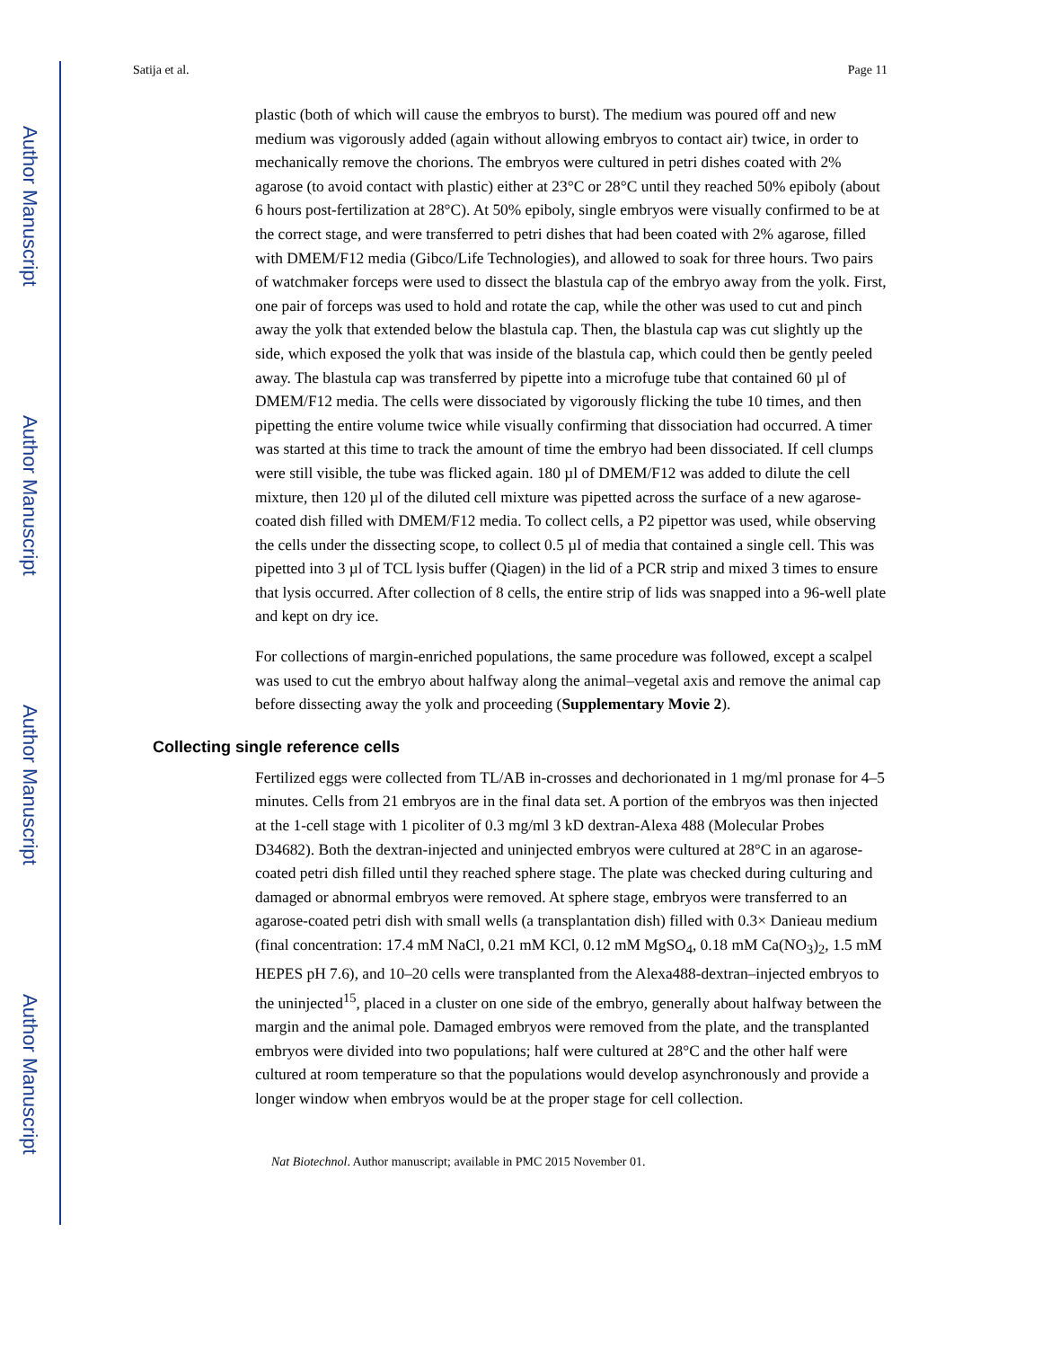Author Manuscript
Author Manuscript
Author Manuscript
Author Manuscript
Satija et al. Page 11
plastic (both of which will cause the embryos to burst). The medium was poured off and new medium was vigorously added (again without allowing embryos to contact air) twice, in order to mechanically remove the chorions. The embryos were cultured in petri dishes coated with 2% agarose (to avoid contact with plastic) either at 23°C or 28°C until they reached 50% epiboly (about 6 hours post-fertilization at 28°C). At 50% epiboly, single embryos were visually confirmed to be at the correct stage, and were transferred to petri dishes that had been coated with 2% agarose, filled with DMEM/F12 media (Gibco/Life Technologies), and allowed to soak for three hours. Two pairs of watchmaker forceps were used to dissect the blastula cap of the embryo away from the yolk. First, one pair of forceps was used to hold and rotate the cap, while the other was used to cut and pinch away the yolk that extended below the blastula cap. Then, the blastula cap was cut slightly up the side, which exposed the yolk that was inside of the blastula cap, which could then be gently peeled away. The blastula cap was transferred by pipette into a microfuge tube that contained 60 µl of DMEM/F12 media. The cells were dissociated by vigorously flicking the tube 10 times, and then pipetting the entire volume twice while visually confirming that dissociation had occurred. A timer was started at this time to track the amount of time the embryo had been dissociated. If cell clumps were still visible, the tube was flicked again. 180 µl of DMEM/F12 was added to dilute the cell mixture, then 120 µl of the diluted cell mixture was pipetted across the surface of a new agarose-coated dish filled with DMEM/F12 media. To collect cells, a P2 pipettor was used, while observing the cells under the dissecting scope, to collect 0.5 µl of media that contained a single cell. This was pipetted into 3 µl of TCL lysis buffer (Qiagen) in the lid of a PCR strip and mixed 3 times to ensure that lysis occurred. After collection of 8 cells, the entire strip of lids was snapped into a 96-well plate and kept on dry ice.
For collections of margin-enriched populations, the same procedure was followed, except a scalpel was used to cut the embryo about halfway along the animal–vegetal axis and remove the animal cap before dissecting away the yolk and proceeding (Supplementary Movie 2).
Collecting single reference cells
Fertilized eggs were collected from TL/AB in-crosses and dechorionated in 1 mg/ml pronase for 4–5 minutes. Cells from 21 embryos are in the final data set. A portion of the embryos was then injected at the 1-cell stage with 1 picoliter of 0.3 mg/ml 3 kD dextran-Alexa 488 (Molecular Probes D34682). Both the dextran-injected and uninjected embryos were cultured at 28°C in an agarose-coated petri dish filled until they reached sphere stage. The plate was checked during culturing and damaged or abnormal embryos were removed. At sphere stage, embryos were transferred to an agarose-coated petri dish with small wells (a transplantation dish) filled with 0.3× Danieau medium (final concentration: 17.4 mM NaCl, 0.21 mM KCl, 0.12 mM MgSO<sub>4</sub>, 0.18 mM Ca(NO<sub>3</sub>)<sub>2</sub>, 1.5 mM HEPES pH 7.6), and 10–20 cells were transplanted from the Alexa488-dextran–injected embryos to the uninjected<sup>15</sup>, placed in a cluster on one side of the embryo, generally about halfway between the margin and the animal pole. Damaged embryos were removed from the plate, and the transplanted embryos were divided into two populations; half were cultured at 28°C and the other half were cultured at room temperature so that the populations would develop asynchronously and provide a longer window when embryos would be at the proper stage for cell collection.
Nat Biotechnol. Author manuscript; available in PMC 2015 November 01.